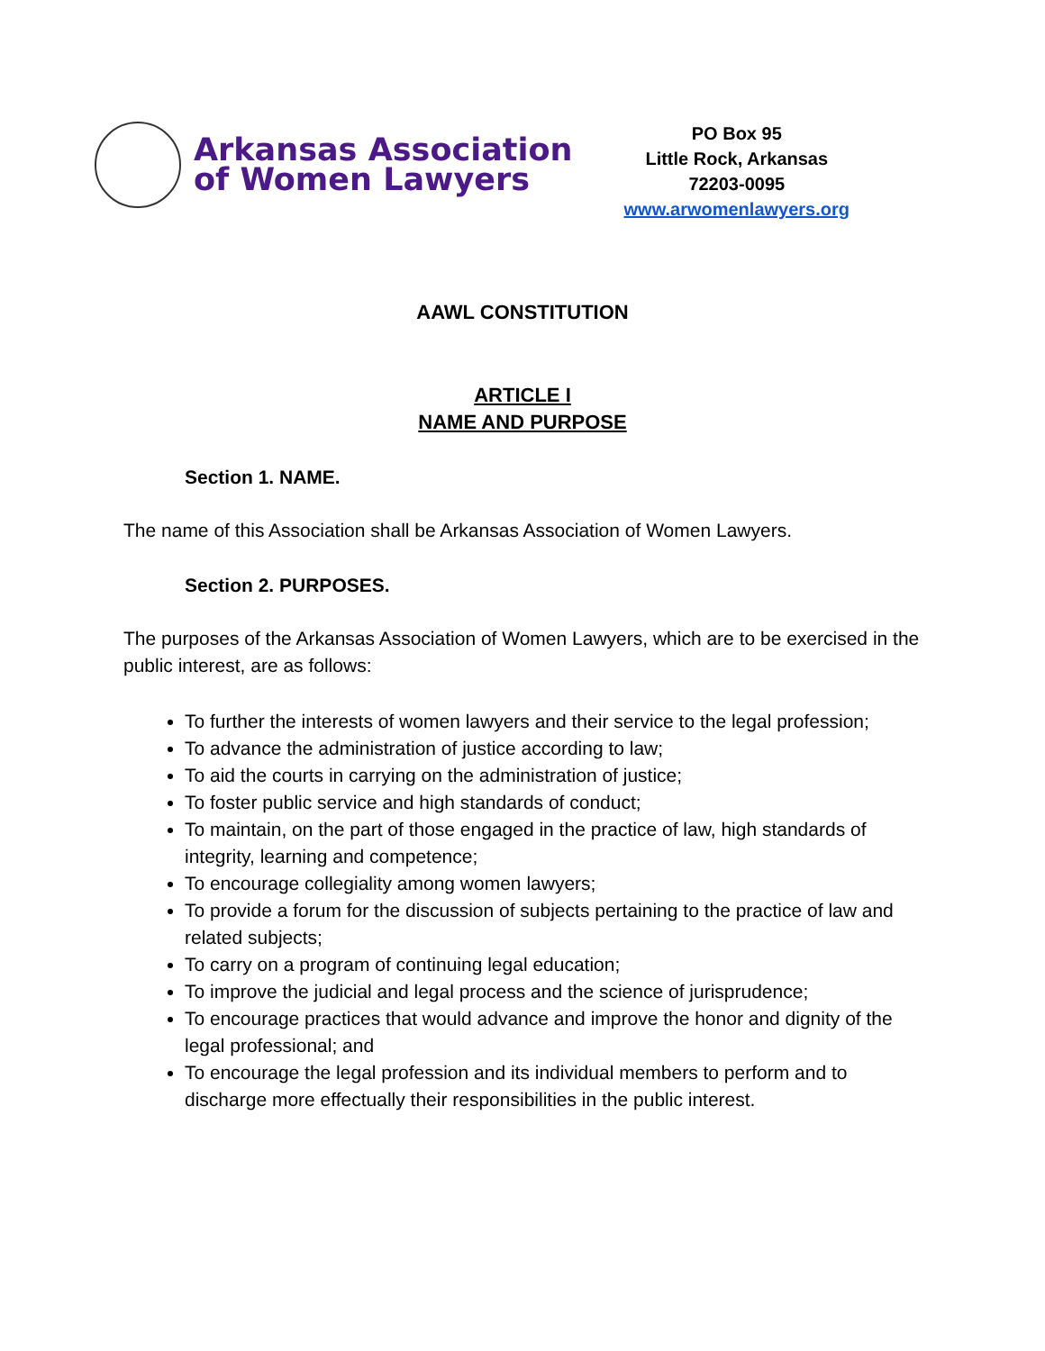Arkansas Association
of Women Lawyers
PO Box 95
Little Rock, Arkansas
72203-0095
www.arwomenlawyers.org
AAWL CONSTITUTION
ARTICLE I
NAME AND PURPOSE
Section 1. NAME.
The name of this Association shall be Arkansas Association of Women Lawyers.
Section 2. PURPOSES.
The purposes of the Arkansas Association of Women Lawyers, which are to be exercised in the public interest, are as follows:
To further the interests of women lawyers and their service to the legal profession;
To advance the administration of justice according to law;
To aid the courts in carrying on the administration of justice;
To foster public service and high standards of conduct;
To maintain, on the part of those engaged in the practice of law, high standards of integrity, learning and competence;
To encourage collegiality among women lawyers;
To provide a forum for the discussion of subjects pertaining to the practice of law and related subjects;
To carry on a program of continuing legal education;
To improve the judicial and legal process and the science of jurisprudence;
To encourage practices that would advance and improve the honor and dignity of the legal professional; and
To encourage the legal profession and its individual members to perform and to discharge more effectually their responsibilities in the public interest.